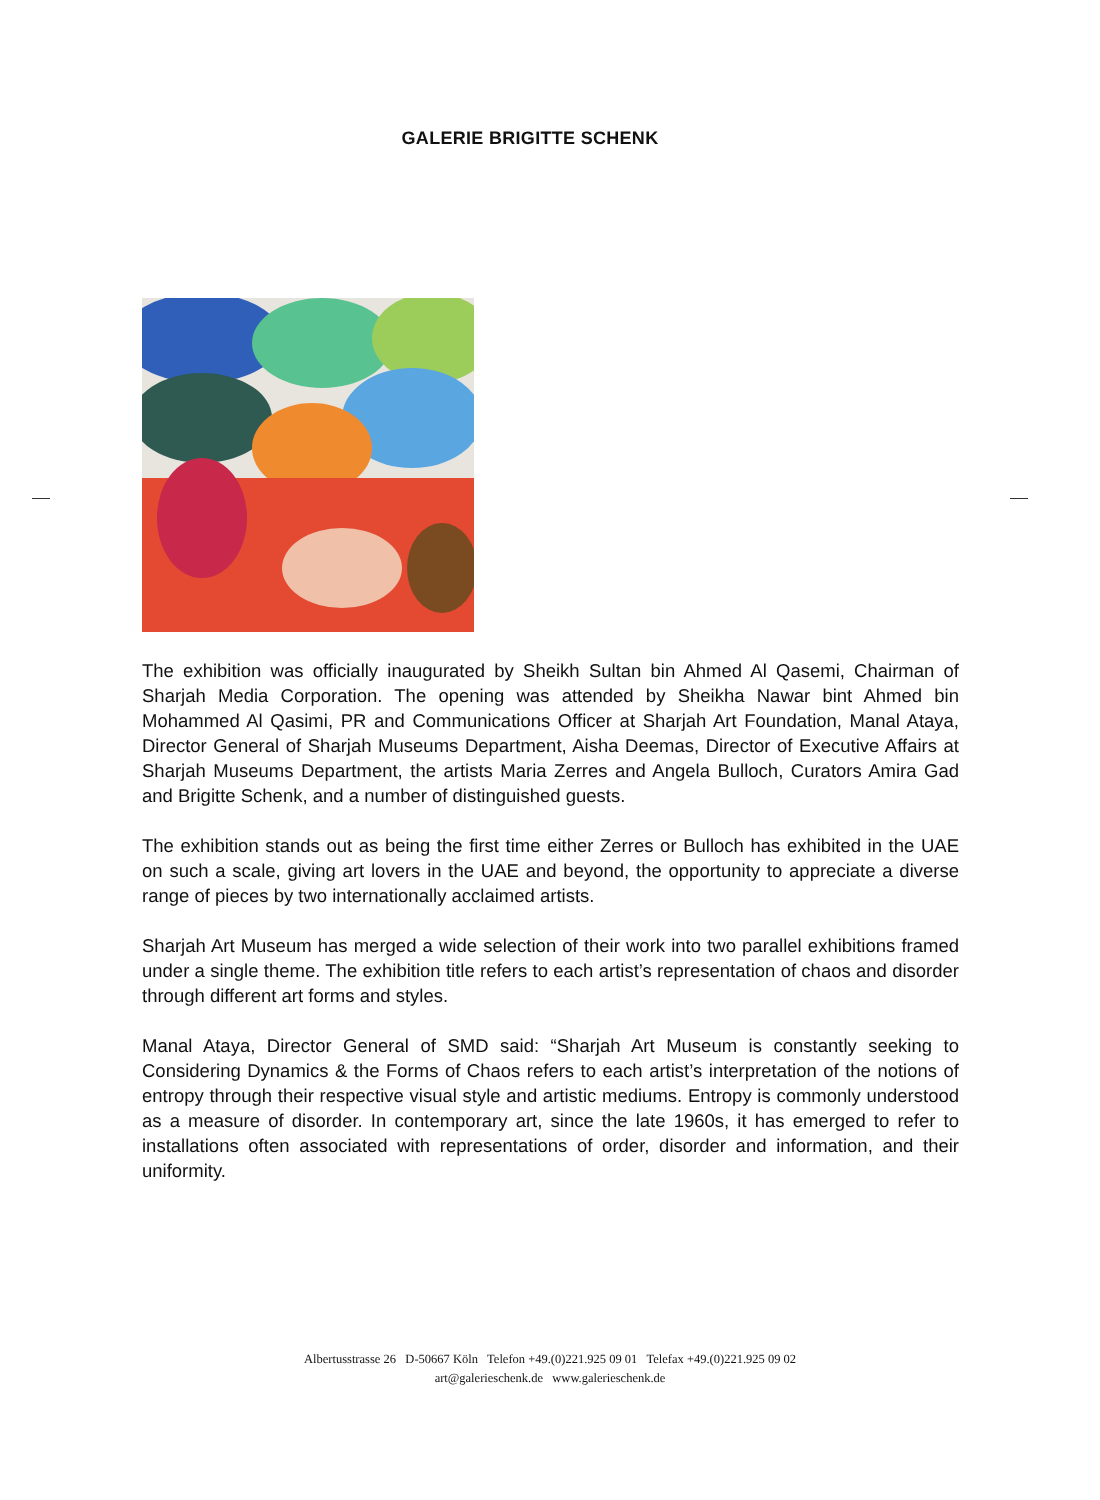GALERIE BRIGITTE SCHENK
The exhibition was officially inaugurated by Sheikh Sultan bin Ahmed Al Qasemi, Chairman of Sharjah Media Corporation. The opening was attended by Sheikha Nawar bint Ahmed bin Mohammed Al Qasimi, PR and Communications Officer at Sharjah Art Foundation, Manal Ataya, Director General of Sharjah Museums Department, Aisha Deemas, Director of Executive Affairs at Sharjah Museums Department, the artists Maria Zerres and Angela Bulloch, Curators Amira Gad and Brigitte Schenk, and a number of distinguished guests.
The exhibition stands out as being the first time either Zerres or Bulloch has exhibited in the UAE on such a scale, giving art lovers in the UAE and beyond, the opportunity to appreciate a diverse range of pieces by two internationally acclaimed artists.
Sharjah Art Museum has merged a wide selection of their work into two parallel exhibitions framed under a single theme. The exhibition title refers to each artist’s representation of chaos and disorder through different art forms and styles.
Manal Ataya, Director General of SMD said: “Sharjah Art Museum is constantly seeking to Considering Dynamics & the Forms of Chaos refers to each artist’s interpretation of the notions of entropy through their respective visual style and artistic mediums. Entropy is commonly understood as a measure of disorder. In contemporary art, since the late 1960s, it has emerged to refer to installations often associated with representations of order, disorder and information, and their uniformity.
Albertusstrasse 26 D-50667 Köln Telefon +49.(0)221.925 09 01 Telefax +49.(0)221.925 09 02
art@galerieschenk.de www.galerieschenk.de